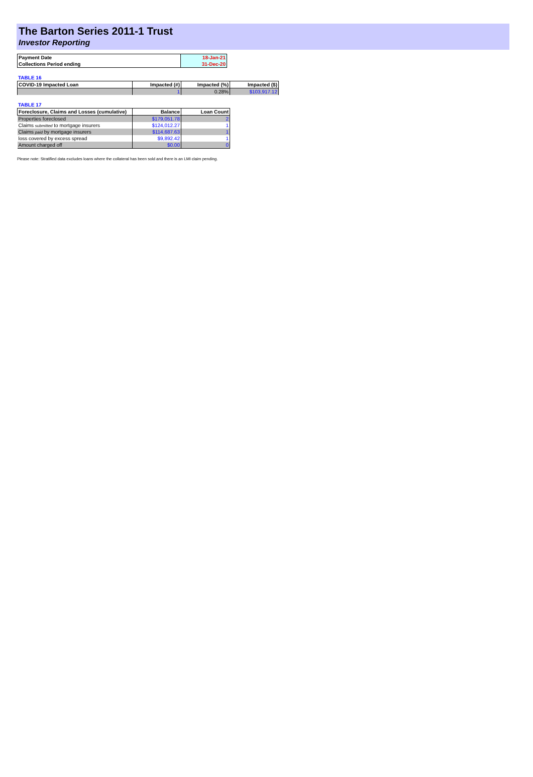The Barton Series 2011-1 Trust
Investor Reporting
| Payment Date | 18-Jan-21 |
| Collections Period ending | 31-Dec-20 |
TABLE 16
| COVID-19 Impacted Loan | Impacted (#) | Impacted (%) | Impacted ($) |
| --- | --- | --- | --- |
| | 1 | 0.28% | $103,917.12 |
TABLE 17
| Foreclosure, Claims and Losses (cumulative) | Balance | Loan Count |
| --- | --- | --- |
| Properties foreclosed | $179,051.78 | 2 |
| Claims submitted to mortgage insurers | $124,012.27 | 1 |
| Claims paid by mortgage insurers | $114,687.63 | 1 |
| loss covered by excess spread | $9,892.42 | 1 |
| Amount charged off | $0.00 | 0 |
Please note: Stratified data excludes loans where the collateral has been sold and there is an LMI claim pending.